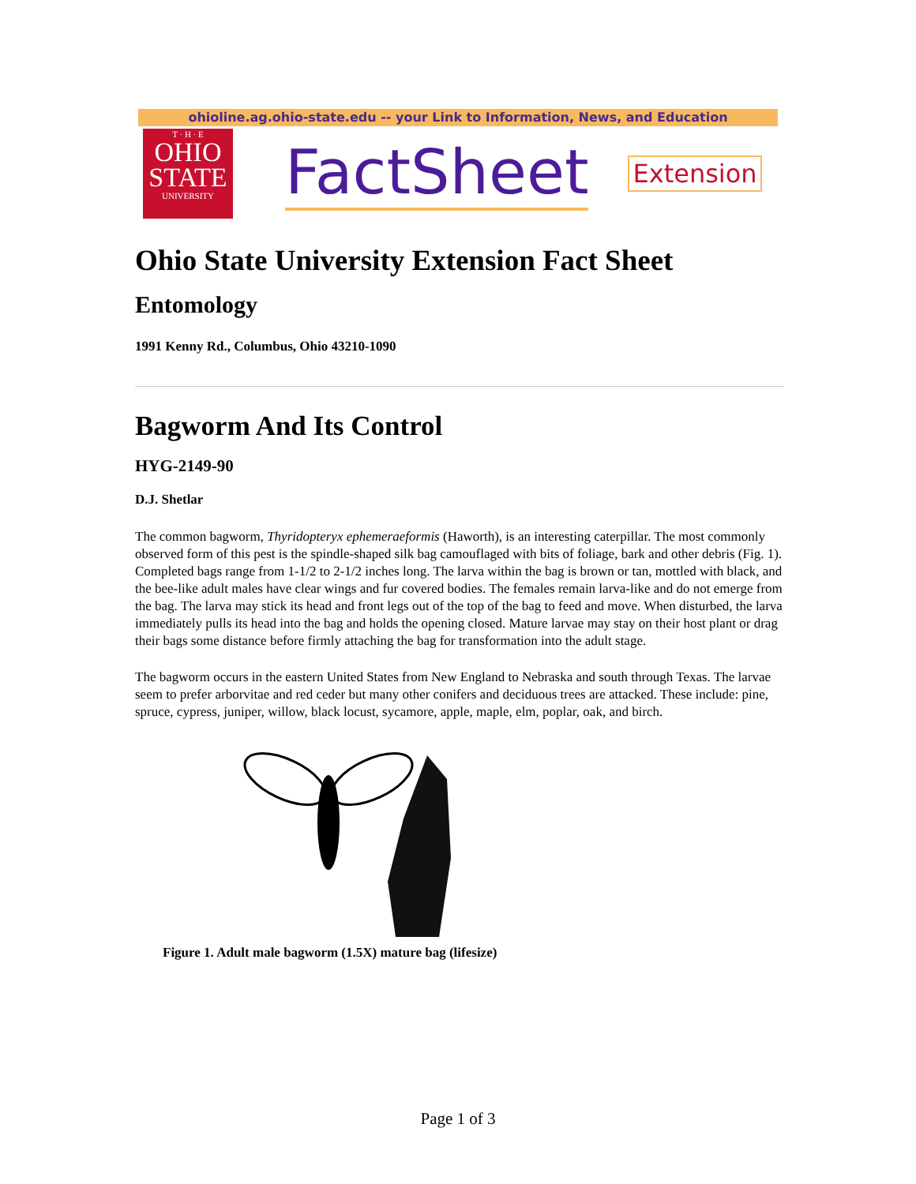ohioline.ag.ohio-state.edu -- your Link to Information, News, and Education
T · H · E
OHIO
STATE
UNIVERSITY
FactSheet
Extension
Ohio State University Extension Fact Sheet
Entomology
1991 Kenny Rd., Columbus, Ohio 43210-1090
Bagworm And Its Control
HYG-2149-90
D.J. Shetlar
The common bagworm, Thyridopteryx ephemeraeformis (Haworth), is an interesting caterpillar. The most commonly observed form of this pest is the spindle-shaped silk bag camouflaged with bits of foliage, bark and other debris (Fig. 1). Completed bags range from 1-1/2 to 2-1/2 inches long. The larva within the bag is brown or tan, mottled with black, and the bee-like adult males have clear wings and fur covered bodies. The females remain larva-like and do not emerge from the bag. The larva may stick its head and front legs out of the top of the bag to feed and move. When disturbed, the larva immediately pulls its head into the bag and holds the opening closed. Mature larvae may stay on their host plant or drag their bags some distance before firmly attaching the bag for transformation into the adult stage.
The bagworm occurs in the eastern United States from New England to Nebraska and south through Texas. The larvae seem to prefer arborvitae and red ceder but many other conifers and deciduous trees are attacked. These include: pine, spruce, cypress, juniper, willow, black locust, sycamore, apple, maple, elm, poplar, oak, and birch.
Figure 1. Adult male bagworm (1.5X) mature bag (lifesize)
Page 1 of 3